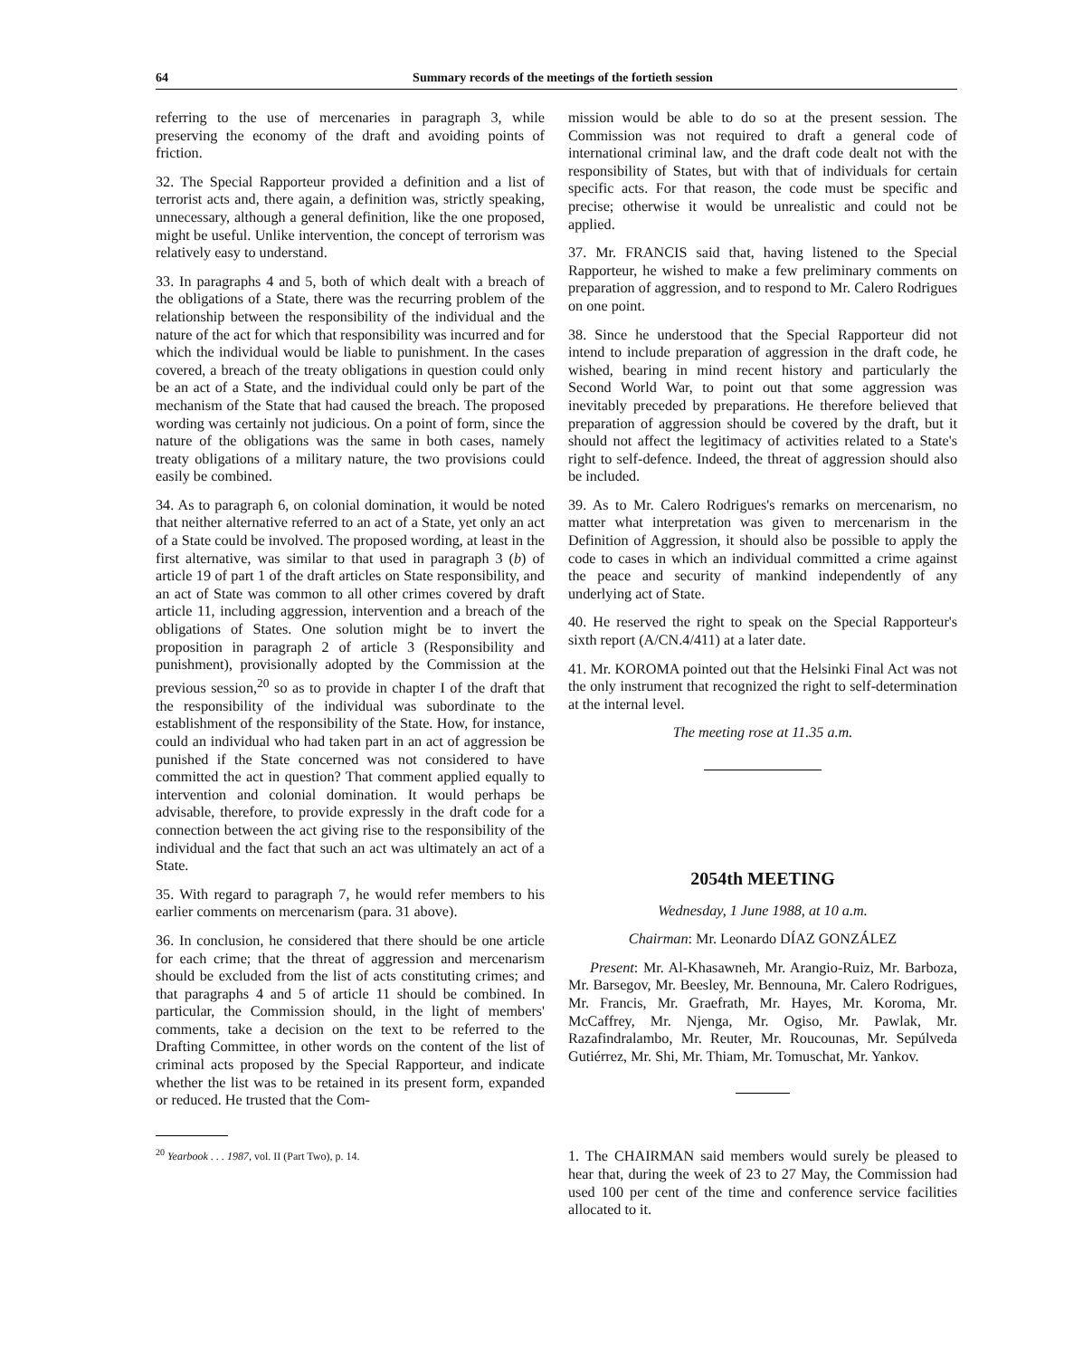64 Summary records of the meetings of the fortieth session
referring to the use of mercenaries in paragraph 3, while preserving the economy of the draft and avoiding points of friction.
32. The Special Rapporteur provided a definition and a list of terrorist acts and, there again, a definition was, strictly speaking, unnecessary, although a general definition, like the one proposed, might be useful. Unlike intervention, the concept of terrorism was relatively easy to understand.
33. In paragraphs 4 and 5, both of which dealt with a breach of the obligations of a State, there was the recurring problem of the relationship between the responsibility of the individual and the nature of the act for which that responsibility was incurred and for which the individual would be liable to punishment. In the cases covered, a breach of the treaty obligations in question could only be an act of a State, and the individual could only be part of the mechanism of the State that had caused the breach. The proposed wording was certainly not judicious. On a point of form, since the nature of the obligations was the same in both cases, namely treaty obligations of a military nature, the two provisions could easily be combined.
34. As to paragraph 6, on colonial domination, it would be noted that neither alternative referred to an act of a State, yet only an act of a State could be involved. The proposed wording, at least in the first alternative, was similar to that used in paragraph 3 (b) of article 19 of part 1 of the draft articles on State responsibility, and an act of State was common to all other crimes covered by draft article 11, including aggression, intervention and a breach of the obligations of States. One solution might be to invert the proposition in paragraph 2 of article 3 (Responsibility and punishment), provisionally adopted by the Commission at the previous session,<sup>20</sup> so as to provide in chapter I of the draft that the responsibility of the individual was subordinate to the establishment of the responsibility of the State. How, for instance, could an individual who had taken part in an act of aggression be punished if the State concerned was not considered to have committed the act in question? That comment applied equally to intervention and colonial domination. It would perhaps be advisable, therefore, to provide expressly in the draft code for a connection between the act giving rise to the responsibility of the individual and the fact that such an act was ultimately an act of a State.
35. With regard to paragraph 7, he would refer members to his earlier comments on mercenarism (para. 31 above).
36. In conclusion, he considered that there should be one article for each crime; that the threat of aggression and mercenarism should be excluded from the list of acts constituting crimes; and that paragraphs 4 and 5 of article 11 should be combined. In particular, the Commission should, in the light of members' comments, take a decision on the text to be referred to the Drafting Committee, in other words on the content of the list of criminal acts proposed by the Special Rapporteur, and indicate whether the list was to be retained in its present form, expanded or reduced. He trusted that the Com-
<sup>20</sup> Yearbook . . . 1987, vol. II (Part Two), p. 14.
mission would be able to do so at the present session. The Commission was not required to draft a general code of international criminal law, and the draft code dealt not with the responsibility of States, but with that of individuals for certain specific acts. For that reason, the code must be specific and precise; otherwise it would be unrealistic and could not be applied.
37. Mr. FRANCIS said that, having listened to the Special Rapporteur, he wished to make a few preliminary comments on preparation of aggression, and to respond to Mr. Calero Rodrigues on one point.
38. Since he understood that the Special Rapporteur did not intend to include preparation of aggression in the draft code, he wished, bearing in mind recent history and particularly the Second World War, to point out that some aggression was inevitably preceded by preparations. He therefore believed that preparation of aggression should be covered by the draft, but it should not affect the legitimacy of activities related to a State's right to self-defence. Indeed, the threat of aggression should also be included.
39. As to Mr. Calero Rodrigues's remarks on mercenarism, no matter what interpretation was given to mercenarism in the Definition of Aggression, it should also be possible to apply the code to cases in which an individual committed a crime against the peace and security of mankind independently of any underlying act of State.
40. He reserved the right to speak on the Special Rapporteur's sixth report (A/CN.4/411) at a later date.
41. Mr. KOROMA pointed out that the Helsinki Final Act was not the only instrument that recognized the right to self-determination at the internal level.
The meeting rose at 11.35 a.m.
2054th MEETING
Wednesday, 1 June 1988, at 10 a.m.
Chairman: Mr. Leonardo DÍAZ GONZÁLEZ
Present: Mr. Al-Khasawneh, Mr. Arangio-Ruiz, Mr. Barboza, Mr. Barsegov, Mr. Beesley, Mr. Bennouna, Mr. Calero Rodrigues, Mr. Francis, Mr. Graefrath, Mr. Hayes, Mr. Koroma, Mr. McCaffrey, Mr. Njenga, Mr. Ogiso, Mr. Pawlak, Mr. Razafindralambo, Mr. Reuter, Mr. Roucounas, Mr. Sepúlveda Gutiérrez, Mr. Shi, Mr. Thiam, Mr. Tomuschat, Mr. Yankov.
1. The CHAIRMAN said members would surely be pleased to hear that, during the week of 23 to 27 May, the Commission had used 100 per cent of the time and conference service facilities allocated to it.